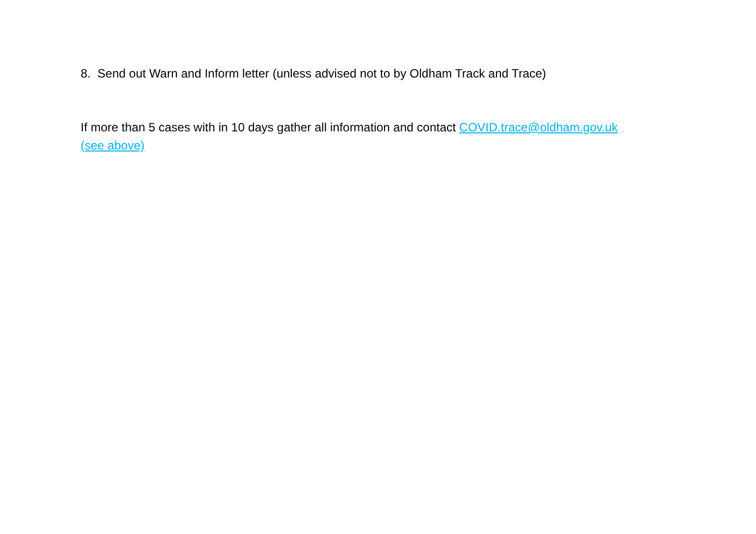8. Send out Warn and Inform letter (unless advised not to by Oldham Track and Trace)
If more than 5 cases with in 10 days gather all information and contact COVID.trace@oldham.gov.uk
(see above)